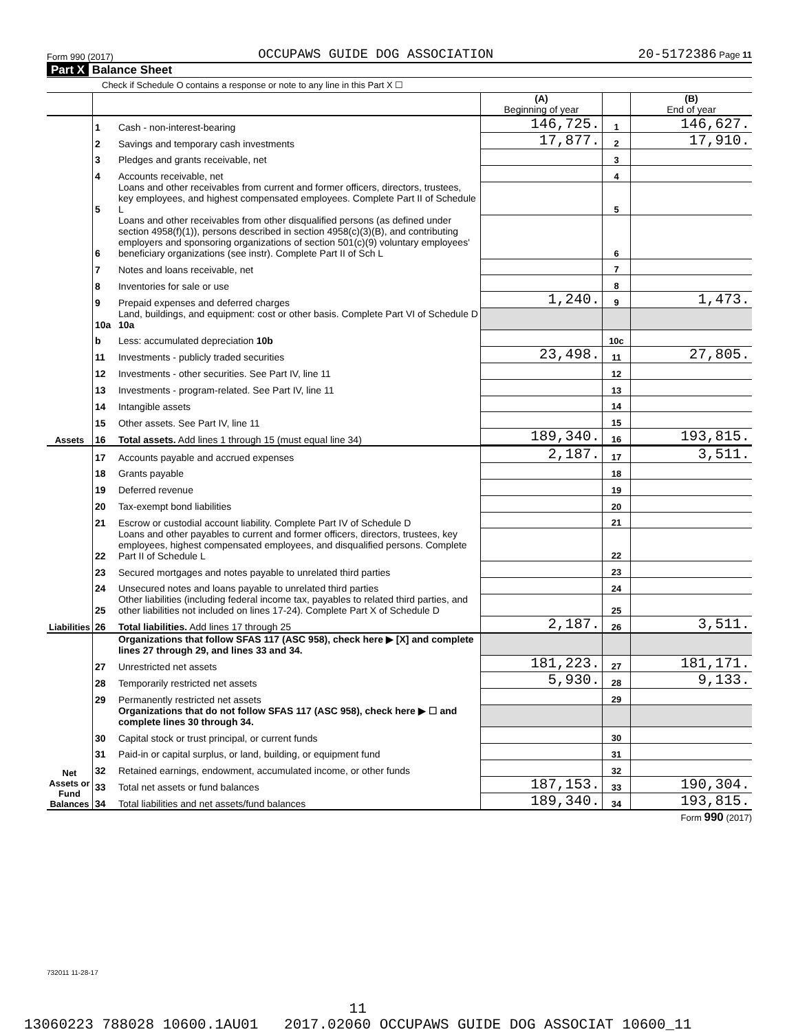Form 990 (2017) OCCUPAWS GUIDE DOG ASSOCIATION 20-5172386 Page 11
Part X Balance Sheet
Check if Schedule O contains a response or note to any line in this Part X ☐
| | | | (A) Beginning of year | | (B) End of year |
| Assets | 1 | Cash - non-interest-bearing | 146,725. | 1 | 146,627. |
| | 2 | Savings and temporary cash investments | 17,877. | 2 | 17,910. |
| | 3 | Pledges and grants receivable, net | | 3 | |
| | 4 | Accounts receivable, net | | 4 | |
| | 5 | Loans and other receivables from current and former officers, directors, trustees, key employees, and highest compensated employees. Complete Part II of Schedule L | | 5 | |
| | 6 | Loans and other receivables from other disqualified persons (as defined under section 4958(f)(1)), persons described in section 4958(c)(3)(B), and contributing employers and sponsoring organizations of section 501(c)(9) voluntary employees' beneficiary organizations (see instr). Complete Part II of Sch L | | 6 | |
| | 7 | Notes and loans receivable, net | | 7 | |
| | 8 | Inventories for sale or use | | 8 | |
| | 9 | Prepaid expenses and deferred charges | 1,240. | 9 | 1,473. |
| | 10a | Land, buildings, and equipment: cost or other basis. Complete Part VI of Schedule D 10a | | | |
| | b | Less: accumulated depreciation 10b | | 10c | |
| | 11 | Investments - publicly traded securities | 23,498. | 11 | 27,805. |
| | 12 | Investments - other securities. See Part IV, line 11 | | 12 | |
| | 13 | Investments - program-related. See Part IV, line 11 | | 13 | |
| | 14 | Intangible assets | | 14 | |
| | 15 | Other assets. See Part IV, line 11 | | 15 | |
| | 16 | Total assets. Add lines 1 through 15 (must equal line 34) | 189,340. | 16 | 193,815. |
| Liabilities | 17 | Accounts payable and accrued expenses | 2,187. | 17 | 3,511. |
| | 18 | Grants payable | | 18 | |
| | 19 | Deferred revenue | | 19 | |
| | 20 | Tax-exempt bond liabilities | | 20 | |
| | 21 | Escrow or custodial account liability. Complete Part IV of Schedule D | | 21 | |
| | 22 | Loans and other payables to current and former officers, directors, trustees, key employees, highest compensated employees, and disqualified persons. Complete Part II of Schedule L | | 22 | |
| | 23 | Secured mortgages and notes payable to unrelated third parties | | 23 | |
| | 24 | Unsecured notes and loans payable to unrelated third parties | | 24 | |
| | 25 | Other liabilities (including federal income tax, payables to related third parties, and other liabilities not included on lines 17-24). Complete Part X of Schedule D | | 25 | |
| | 26 | Total liabilities. Add lines 17 through 25 | 2,187. | 26 | 3,511. |
| Net Assets or Fund Balances | | Organizations that follow SFAS 117 (ASC 958), check here ▶ [X] and complete lines 27 through 29, and lines 33 and 34. | | | |
| | 27 | Unrestricted net assets | 181,223. | 27 | 181,171. |
| | 28 | Temporarily restricted net assets | 5,930. | 28 | 9,133. |
| | 29 | Permanently restricted net assets | | 29 | |
| | | Organizations that do not follow SFAS 117 (ASC 958), check here ▶ ☐ and complete lines 30 through 34. | | | |
| | 30 | Capital stock or trust principal, or current funds | | 30 | |
| | 31 | Paid-in or capital surplus, or land, building, or equipment fund | | 31 | |
| | 32 | Retained earnings, endowment, accumulated income, or other funds | | 32 | |
| | 33 | Total net assets or fund balances | 187,153. | 33 | 190,304. |
| | 34 | Total liabilities and net assets/fund balances | 189,340. | 34 | 193,815. |
Form 990 (2017)
732011 11-28-17
11
13060223 788028 10600.1AU01 2017.02060 OCCUPAWS GUIDE DOG ASSOCIAT 10600_11